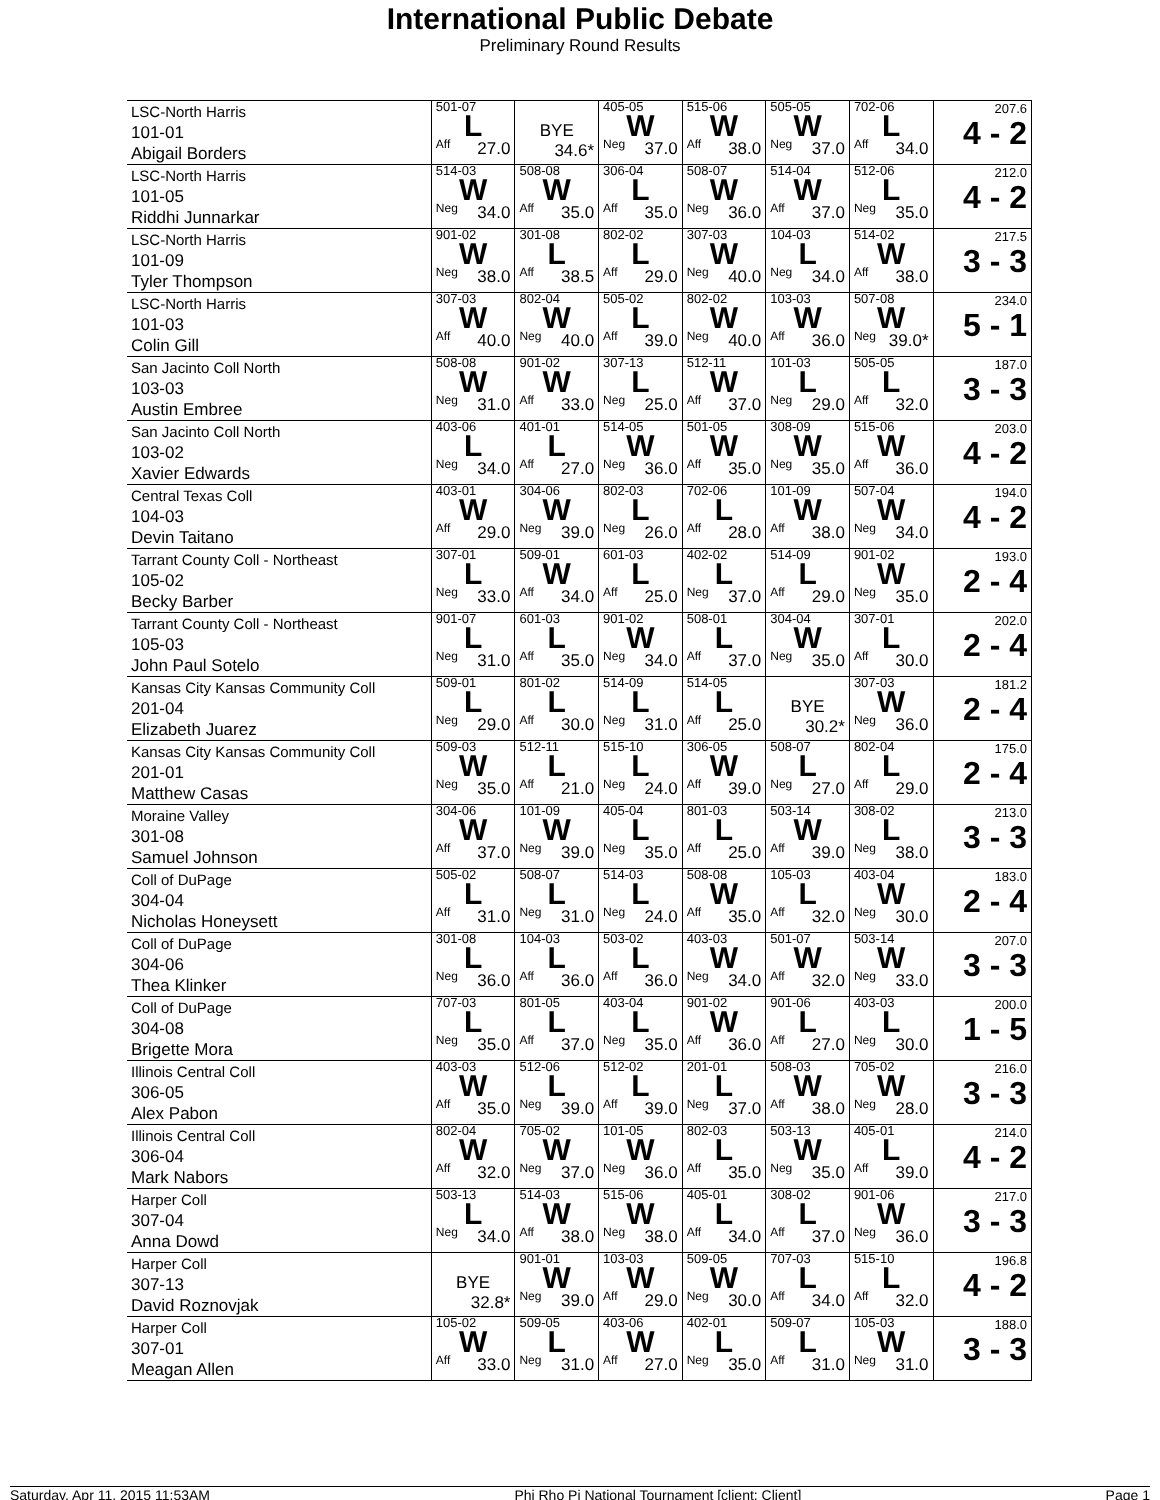International Public Debate
Preliminary Round Results
| LSC-North Harris 101-01 Abigail Borders | 501-07 L Aff 27.0 | BYE 34.6* | 405-05 W Neg 37.0 | 515-06 W Aff 38.0 | 505-05 W Neg 37.0 | 702-06 L Aff 34.0 | 207.6 4 - 2 |
| LSC-North Harris 101-05 Riddhi Junnarkar | 514-03 W Neg 34.0 | 508-08 W Aff 35.0 | 306-04 L Aff 35.0 | 508-07 W Neg 36.0 | 514-04 W Aff 37.0 | 512-06 L Neg 35.0 | 212.0 4 - 2 |
| LSC-North Harris 101-09 Tyler Thompson | 901-02 W Neg 38.0 | 301-08 L Aff 38.5 | 802-02 L Aff 29.0 | 307-03 W Neg 40.0 | 104-03 L Neg 34.0 | 514-02 W Aff 38.0 | 217.5 3 - 3 |
| LSC-North Harris 101-03 Colin Gill | 307-03 W Aff 40.0 | 802-04 W Neg 40.0 | 505-02 L Aff 39.0 | 802-02 W Neg 40.0 | 103-03 W Aff 36.0 | 507-08 W Neg 39.0* | 234.0 5 - 1 |
| San Jacinto Coll North 103-03 Austin Embree | 508-08 W Neg 31.0 | 901-02 W Aff 33.0 | 307-13 L Neg 25.0 | 512-11 W Aff 37.0 | 101-03 L Neg 29.0 | 505-05 L Aff 32.0 | 187.0 3 - 3 |
| San Jacinto Coll North 103-02 Xavier Edwards | 403-06 L Neg 34.0 | 401-01 L Aff 27.0 | 514-05 W Neg 36.0 | 501-05 W Aff 35.0 | 308-09 W Neg 35.0 | 515-06 W Aff 36.0 | 203.0 4 - 2 |
| Central Texas Coll 104-03 Devin Taitano | 403-01 W Aff 29.0 | 304-06 W Neg 39.0 | 802-03 L Neg 26.0 | 702-06 L Aff 28.0 | 101-09 W Aff 38.0 | 507-04 W Neg 34.0 | 194.0 4 - 2 |
| Tarrant County Coll - Northeast 105-02 Becky Barber | 307-01 L Neg 33.0 | 509-01 W Aff 34.0 | 601-03 L Aff 25.0 | 402-02 L Neg 37.0 | 514-09 L Aff 29.0 | 901-02 W Neg 35.0 | 193.0 2 - 4 |
| Tarrant County Coll - Northeast 105-03 John Paul Sotelo | 901-07 L Neg 31.0 | 601-03 L Aff 35.0 | 901-02 W Neg 34.0 | 508-01 L Aff 37.0 | 304-04 W Neg 35.0 | 307-01 L Aff 30.0 | 202.0 2 - 4 |
| Kansas City Kansas Community Coll 201-04 Elizabeth Juarez | 509-01 L Neg 29.0 | 801-02 L Aff 30.0 | 514-09 L Neg 31.0 | 514-05 L Aff 25.0 | BYE 30.2* | 307-03 W Neg 36.0 | 181.2 2 - 4 |
| Kansas City Kansas Community Coll 201-01 Matthew Casas | 509-03 W Neg 35.0 | 512-11 L Aff 21.0 | 515-10 L Neg 24.0 | 306-05 W Aff 39.0 | 508-07 L Neg 27.0 | 802-04 L Aff 29.0 | 175.0 2 - 4 |
| Moraine Valley 301-08 Samuel Johnson | 304-06 W Aff 37.0 | 101-09 W Neg 39.0 | 405-04 L Neg 35.0 | 801-03 L Aff 25.0 | 503-14 W Aff 39.0 | 308-02 L Neg 38.0 | 213.0 3 - 3 |
| Coll of DuPage 304-04 Nicholas Honeysett | 505-02 L Aff 31.0 | 508-07 L Neg 31.0 | 514-03 L Neg 24.0 | 508-08 W Aff 35.0 | 105-03 L Aff 32.0 | 403-04 W Neg 30.0 | 183.0 2 - 4 |
| Coll of DuPage 304-06 Thea Klinker | 301-08 L Neg 36.0 | 104-03 L Aff 36.0 | 503-02 L Aff 36.0 | 403-03 W Neg 34.0 | 501-07 W Aff 32.0 | 503-14 W Neg 33.0 | 207.0 3 - 3 |
| Coll of DuPage 304-08 Brigette Mora | 707-03 L Neg 35.0 | 801-05 L Aff 37.0 | 403-04 L Neg 35.0 | 901-02 W Aff 36.0 | 901-06 L Aff 27.0 | 403-03 L Neg 30.0 | 200.0 1 - 5 |
| Illinois Central Coll 306-05 Alex Pabon | 403-03 W Aff 35.0 | 512-06 L Neg 39.0 | 512-02 L Aff 39.0 | 201-01 L Neg 37.0 | 508-03 W Aff 38.0 | 705-02 W Neg 28.0 | 216.0 3 - 3 |
| Illinois Central Coll 306-04 Mark Nabors | 802-04 W Aff 32.0 | 705-02 W Neg 37.0 | 101-05 W Neg 36.0 | 802-03 L Aff 35.0 | 503-13 W Neg 35.0 | 405-01 L Aff 39.0 | 214.0 4 - 2 |
| Harper Coll 307-04 Anna Dowd | 503-13 L Neg 34.0 | 514-03 W Aff 38.0 | 515-06 W Neg 38.0 | 405-01 L Aff 34.0 | 308-02 L Aff 37.0 | 901-06 W Neg 36.0 | 217.0 3 - 3 |
| Harper Coll 307-13 David Roznovjak | BYE 32.8* | 901-01 W Neg 39.0 | 103-03 W Aff 29.0 | 509-05 W Neg 30.0 | 707-03 L Aff 34.0 | 515-10 L Aff 32.0 | 196.8 4 - 2 |
| Harper Coll 307-01 Meagan Allen | 105-02 W Aff 33.0 | 509-05 L Neg 31.0 | 403-06 W Aff 27.0 | 402-01 L Neg 35.0 | 509-07 L Aff 31.0 | 105-03 W Neg 31.0 | 188.0 3 - 3 |
Saturday, Apr 11, 2015 11:53AM Phi Rho Pi National Tournament [client: Client] Page 1